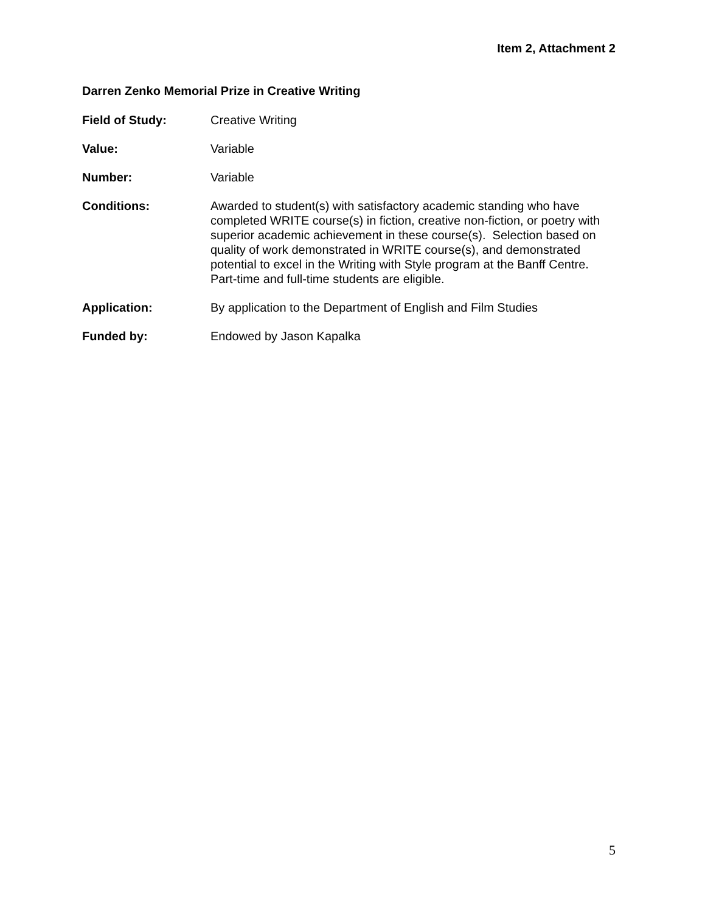Item 2, Attachment 2
Darren Zenko Memorial Prize in Creative Writing
Field of Study: Creative Writing
Value: Variable
Number: Variable
Conditions: Awarded to student(s) with satisfactory academic standing who have completed WRITE course(s) in fiction, creative non-fiction, or poetry with superior academic achievement in these course(s). Selection based on quality of work demonstrated in WRITE course(s), and demonstrated potential to excel in the Writing with Style program at the Banff Centre. Part-time and full-time students are eligible.
Application: By application to the Department of English and Film Studies
Funded by: Endowed by Jason Kapalka
5